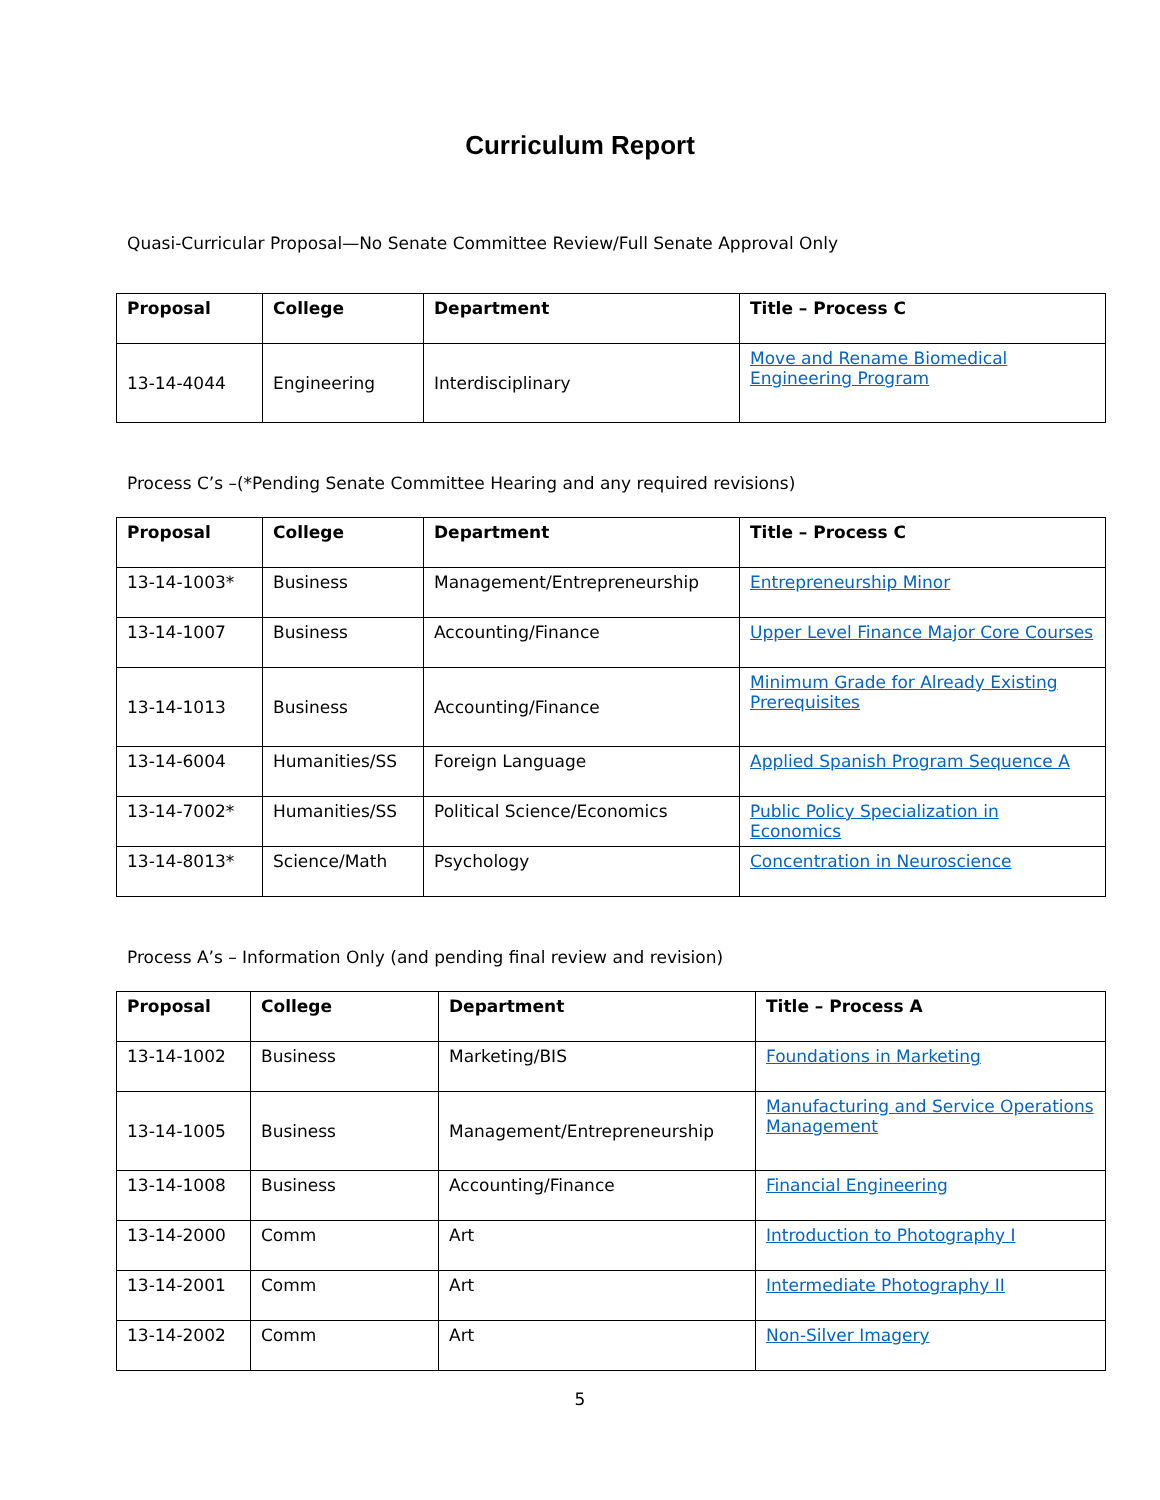Curriculum Report
Quasi-Curricular Proposal—No Senate Committee Review/Full Senate Approval Only
| Proposal | College | Department | Title – Process C |
| --- | --- | --- | --- |
| 13-14-4044 | Engineering | Interdisciplinary | Move and Rename Biomedical Engineering Program |
Process C’s –(*Pending Senate Committee Hearing and any required revisions)
| Proposal | College | Department | Title – Process C |
| --- | --- | --- | --- |
| 13-14-1003* | Business | Management/Entrepreneurship | Entrepreneurship Minor |
| 13-14-1007 | Business | Accounting/Finance | Upper Level Finance Major Core Courses |
| 13-14-1013 | Business | Accounting/Finance | Minimum Grade for Already Existing Prerequisites |
| 13-14-6004 | Humanities/SS | Foreign Language | Applied Spanish Program Sequence A |
| 13-14-7002* | Humanities/SS | Political Science/Economics | Public Policy Specialization in Economics |
| 13-14-8013* | Science/Math | Psychology | Concentration in Neuroscience |
Process A’s – Information Only (and pending final review and revision)
| Proposal | College | Department | Title – Process A |
| --- | --- | --- | --- |
| 13-14-1002 | Business | Marketing/BIS | Foundations in Marketing |
| 13-14-1005 | Business | Management/Entrepreneurship | Manufacturing and Service Operations Management |
| 13-14-1008 | Business | Accounting/Finance | Financial Engineering |
| 13-14-2000 | Comm | Art | Introduction to Photography I |
| 13-14-2001 | Comm | Art | Intermediate Photography II |
| 13-14-2002 | Comm | Art | Non-Silver Imagery |
5